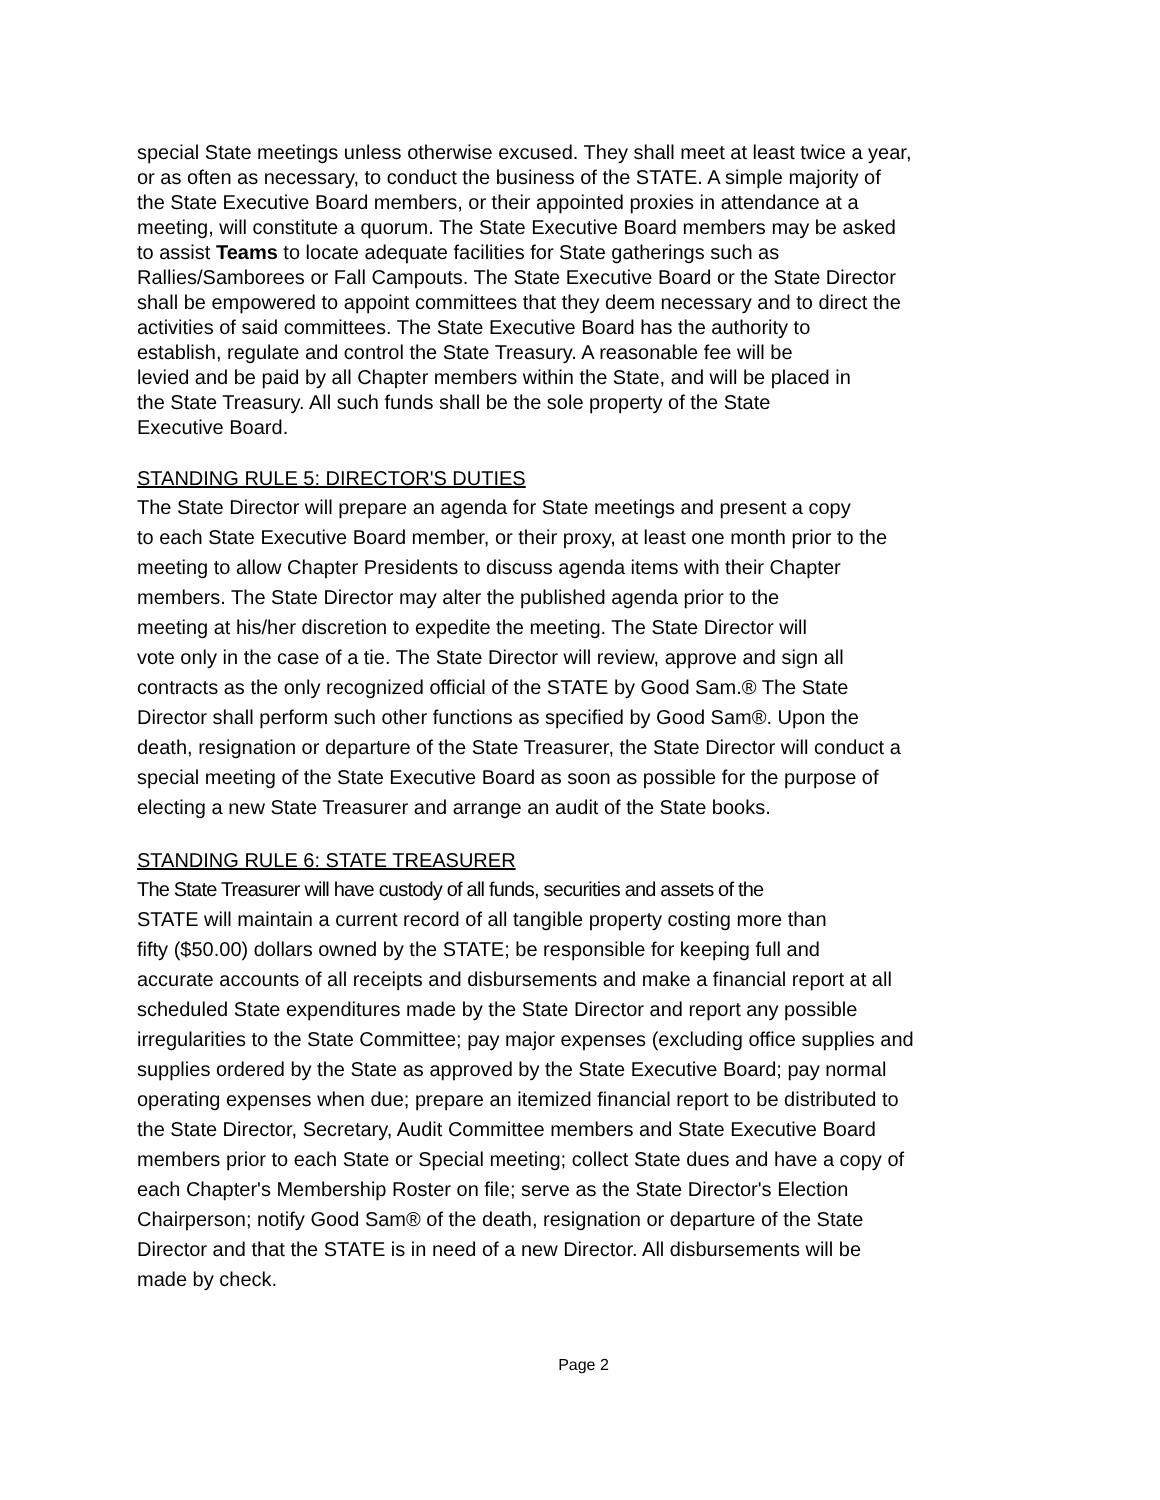special State meetings unless otherwise excused. They shall meet at least twice a year,
or as often as necessary, to conduct the business of the STATE. A simple majority of
the State Executive Board members, or their appointed proxies in attendance at a
meeting, will constitute a quorum. The State Executive Board members may be asked
to assist Teams to locate adequate facilities for State gatherings such as
Rallies/Samborees or Fall Campouts. The State Executive Board or the State Director
shall be empowered to appoint committees that they deem necessary and to direct the
activities of said committees. The State Executive Board has the authority to
establish, regulate and control the State Treasury. A reasonable fee will be
levied and be paid by all Chapter members within the State, and will be placed in
the State Treasury. All such funds shall be the sole property of the State
Executive Board.
STANDING RULE 5: DIRECTOR'S DUTIES
The State Director will prepare an agenda for State meetings and present a copy
to each State Executive Board member, or their proxy, at least one month prior to the
meeting to allow Chapter Presidents to discuss agenda items with their Chapter
members. The State Director may alter the published agenda prior to the
meeting at his/her discretion to expedite the meeting. The State Director will
vote only in the case of a tie. The State Director will review, approve and sign all
contracts as the only recognized official of the STATE by Good Sam.® The State
Director shall perform such other functions as specified by Good Sam®. Upon the
death, resignation or departure of the State Treasurer, the State Director will conduct a
special meeting of the State Executive Board as soon as possible for the purpose of
electing a new State Treasurer and arrange an audit of the State books.
STANDING RULE 6: STATE TREASURER
The State Treasurer will have custody of all funds, securities and assets of the
STATE will maintain a current record of all tangible property costing more than
fifty ($50.00) dollars owned by the STATE; be responsible for keeping full and
accurate accounts of all receipts and disbursements and make a financial report at all
scheduled State expenditures made by the State Director and report any possible
irregularities to the State Committee; pay major expenses (excluding office supplies and
supplies ordered by the State as approved by the State Executive Board; pay normal
operating expenses when due; prepare an itemized financial report to be distributed to
the State Director, Secretary, Audit Committee members and State Executive Board
members prior to each State or Special meeting; collect State dues and have a copy of
each Chapter's Membership Roster on file; serve as the State Director's Election
Chairperson; notify Good Sam® of the death, resignation or departure of the State
Director and that the STATE is in need of a new Director. All disbursements will be
made by check.
Page 2